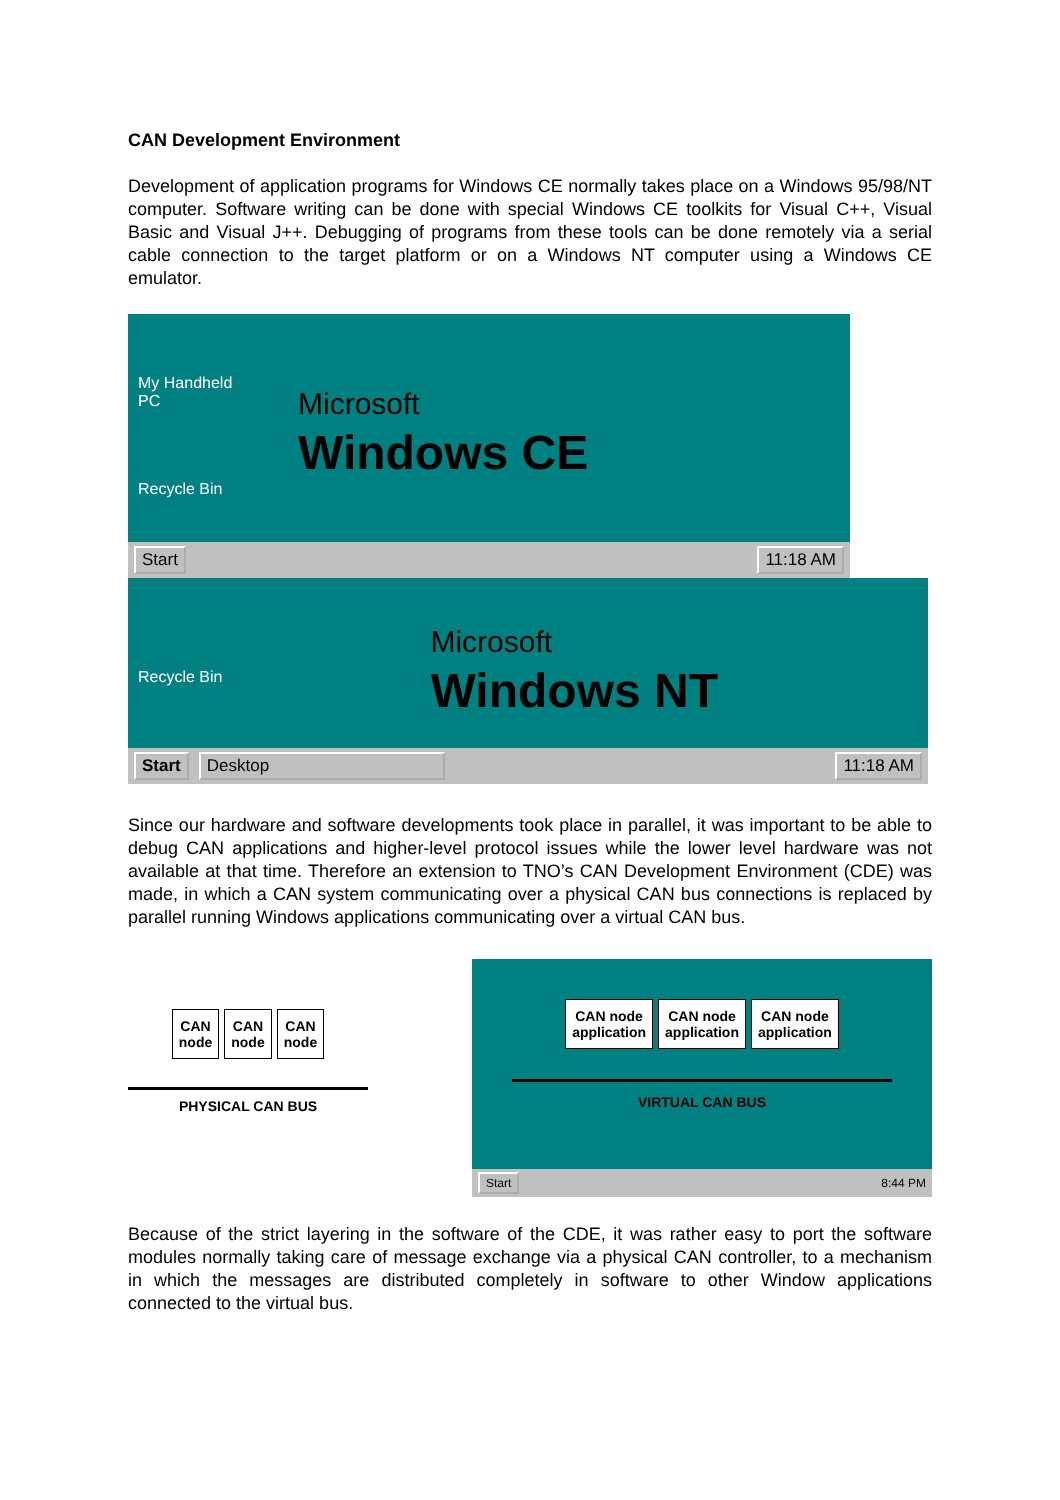CAN Development Environment
Development of application programs for Windows CE normally takes place on a Windows 95/98/NT computer. Software writing can be done with special Windows CE toolkits for Visual C++, Visual Basic and Visual J++. Debugging of programs from these tools can be done remotely via a serial cable connection to the target platform or on a Windows NT computer using a Windows CE emulator.
My Handheld
PC
Microsoft
Windows CE
Recycle Bin
Start 11:18 AM
Recycle Bin
Microsoft
Windows NT
Start Desktop 11:18 AM
Since our hardware and software developments took place in parallel, it was important to be able to debug CAN applications and higher-level protocol issues while the lower level hardware was not available at that time. Therefore an extension to TNO’s CAN Development Environment (CDE) was made, in which a CAN system communicating over a physical CAN bus connections is replaced by parallel running Windows applications communicating over a virtual CAN bus.
CAN
node CAN
node CAN
node
PHYSICAL CAN BUS
CAN node
application CAN node
application CAN node
application
VIRTUAL CAN BUS
Start 8:44 PM
Because of the strict layering in the software of the CDE, it was rather easy to port the software modules normally taking care of message exchange via a physical CAN controller, to a mechanism in which the messages are distributed completely in software to other Window applications connected to the virtual bus.